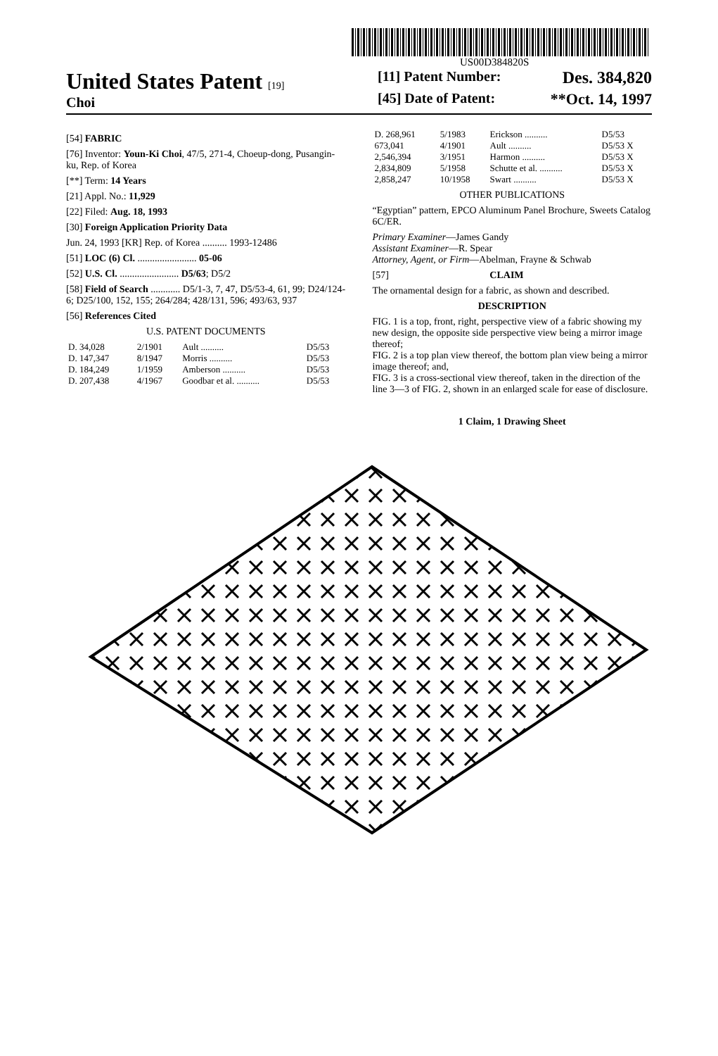US00D384820S
United States Patent [19]
Choi
[11] Patent Number: Des. 384,820
[45] Date of Patent: **Oct. 14, 1997
[54] FABRIC
[76] Inventor: Youn-Ki Choi, 47/5, 271-4, Choeup-dong, Pusangin-ku, Rep. of Korea
[**] Term: 14 Years
[21] Appl. No.: 11,929
[22] Filed: Aug. 18, 1993
[30] Foreign Application Priority Data
Jun. 24, 1993 [KR] Rep. of Korea .......... 1993-12486
[51] LOC (6) Cl. ........................ 05-06
[52] U.S. Cl. ........................ D5/63; D5/2
[58] Field of Search ............ D5/1-3, 7, 47, D5/53-4, 61, 99; D24/124-6; D25/100, 152, 155; 264/284; 428/131, 596; 493/63, 937
[56] References Cited
U.S. PATENT DOCUMENTS
| D. 34,028 | 2/1901 | Ault .......... | D5/53 |
| D. 147,347 | 8/1947 | Morris .......... | D5/53 |
| D. 184,249 | 1/1959 | Amberson .......... | D5/53 |
| D. 207,438 | 4/1967 | Goodbar et al. .......... | D5/53 |
| D. 268,961 | 5/1983 | Erickson .......... | D5/53 |
| 673,041 | 4/1901 | Ault .......... | D5/53 X |
| 2,546,394 | 3/1951 | Harmon .......... | D5/53 X |
| 2,834,809 | 5/1958 | Schutte et al. .......... | D5/53 X |
| 2,858,247 | 10/1958 | Swart .......... | D5/53 X |
OTHER PUBLICATIONS
“Egyptian” pattern, EPCO Aluminum Panel Brochure, Sweets Catalog 6C/ER.
Primary Examiner—James Gandy
Assistant Examiner—R. Spear
Attorney, Agent, or Firm—Abelman, Frayne & Schwab
[57] CLAIM
The ornamental design for a fabric, as shown and described.
DESCRIPTION
FIG. 1 is a top, front, right, perspective view of a fabric showing my new design, the opposite side perspective view being a mirror image thereof;
FIG. 2 is a top plan view thereof, the bottom plan view being a mirror image thereof; and,
FIG. 3 is a cross-sectional view thereof, taken in the direction of the line 3—3 of FIG. 2, shown in an enlarged scale for ease of disclosure.
1 Claim, 1 Drawing Sheet